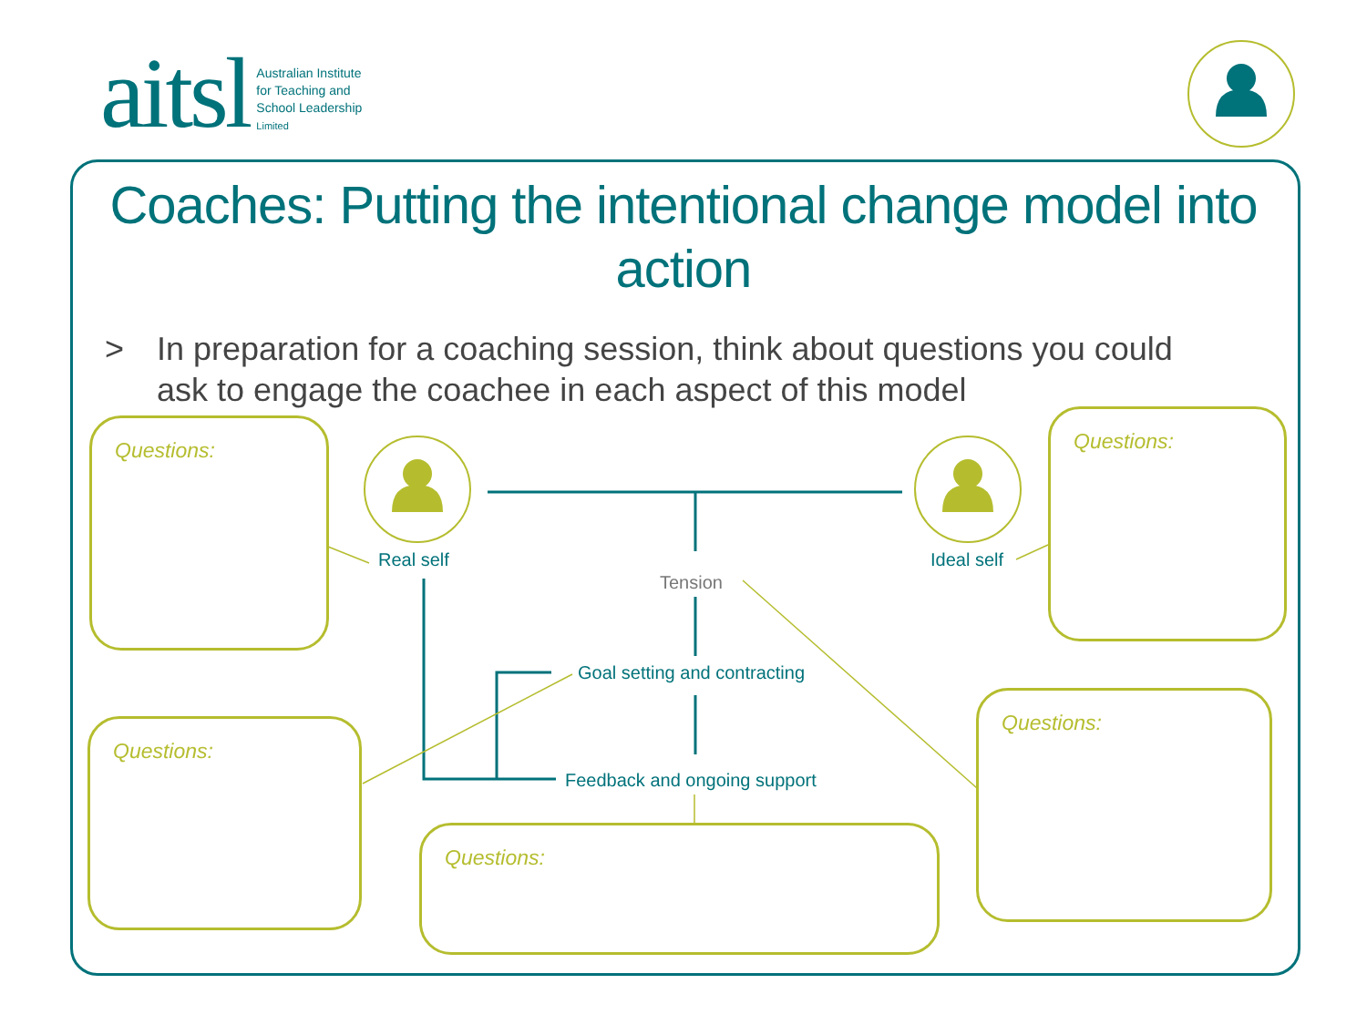aitsl
Australian Institute
for Teaching and
School Leadership
Limited
Coaches: Putting the intentional change model into action
> In preparation for a coaching session, think about questions you could ask to engage the coachee in each aspect of this model
Questions: Questions:
Questions:
Questions:
Questions:
Real self Ideal self
Tension
Goal setting and contracting
Feedback and ongoing support